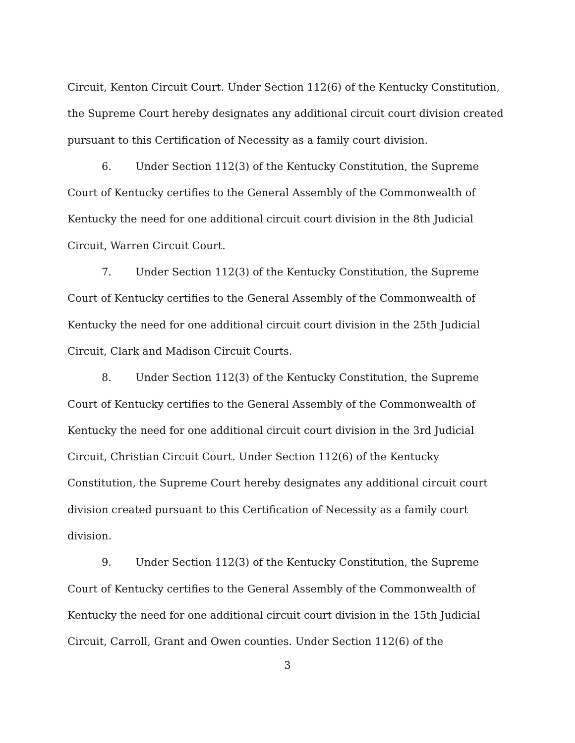Circuit, Kenton Circuit Court. Under Section 112(6) of the Kentucky Constitution, the Supreme Court hereby designates any additional circuit court division created pursuant to this Certification of Necessity as a family court division.
6. Under Section 112(3) of the Kentucky Constitution, the Supreme Court of Kentucky certifies to the General Assembly of the Commonwealth of Kentucky the need for one additional circuit court division in the 8th Judicial Circuit, Warren Circuit Court.
7. Under Section 112(3) of the Kentucky Constitution, the Supreme Court of Kentucky certifies to the General Assembly of the Commonwealth of Kentucky the need for one additional circuit court division in the 25th Judicial Circuit, Clark and Madison Circuit Courts.
8. Under Section 112(3) of the Kentucky Constitution, the Supreme Court of Kentucky certifies to the General Assembly of the Commonwealth of Kentucky the need for one additional circuit court division in the 3rd Judicial Circuit, Christian Circuit Court. Under Section 112(6) of the Kentucky Constitution, the Supreme Court hereby designates any additional circuit court division created pursuant to this Certification of Necessity as a family court division.
9. Under Section 112(3) of the Kentucky Constitution, the Supreme Court of Kentucky certifies to the General Assembly of the Commonwealth of Kentucky the need for one additional circuit court division in the 15th Judicial Circuit, Carroll, Grant and Owen counties. Under Section 112(6) of the
3